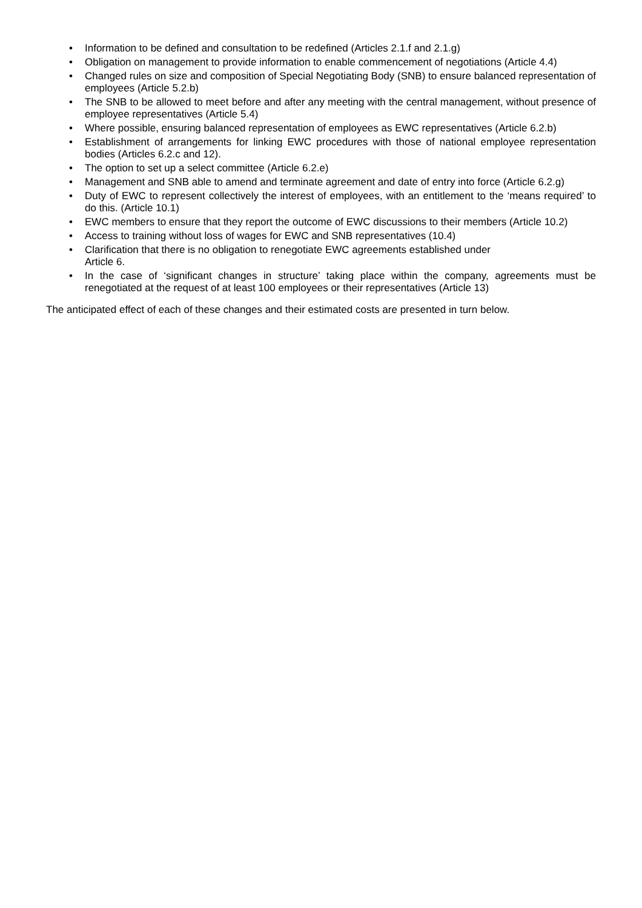• Information to be defined and consultation to be redefined (Articles 2.1.f and 2.1.g)
• Obligation on management to provide information to enable commencement of negotiations (Article 4.4)
• Changed rules on size and composition of Special Negotiating Body (SNB) to ensure balanced representation of employees (Article 5.2.b)
• The SNB to be allowed to meet before and after any meeting with the central management, without presence of employee representatives (Article 5.4)
• Where possible, ensuring balanced representation of employees as EWC representatives (Article 6.2.b)
• Establishment of arrangements for linking EWC procedures with those of national employee representation bodies (Articles 6.2.c and 12).
• The option to set up a select committee (Article 6.2.e)
• Management and SNB able to amend and terminate agreement and date of entry into force (Article 6.2.g)
• Duty of EWC to represent collectively the interest of employees, with an entitlement to the ‘means required’ to do this. (Article 10.1)
• EWC members to ensure that they report the outcome of EWC discussions to their members (Article 10.2)
• Access to training without loss of wages for EWC and SNB representatives (10.4)
• Clarification that there is no obligation to renegotiate EWC agreements established under
Article 6.
• In the case of ‘significant changes in structure’ taking place within the company, agreements must be renegotiated at the request of at least 100 employees or their representatives (Article 13)
The anticipated effect of each of these changes and their estimated costs are presented in turn below.